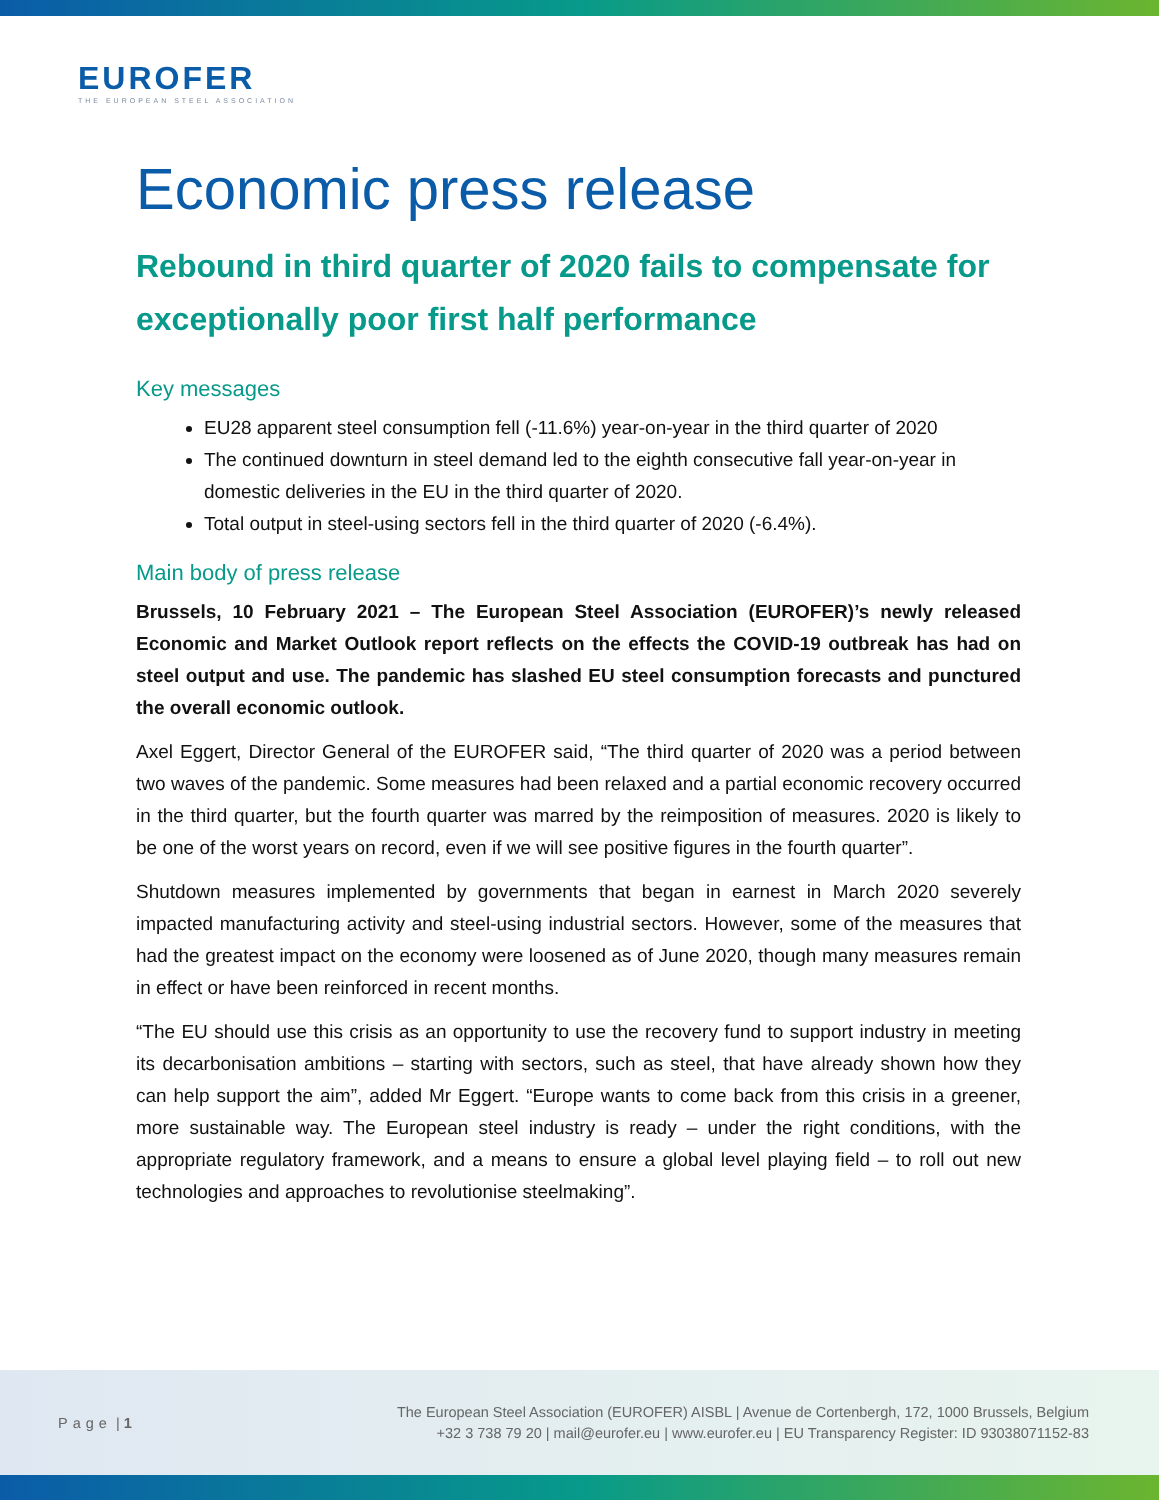EUROFER
THE EUROPEAN STEEL ASSOCIATION
Economic press release
Rebound in third quarter of 2020 fails to compensate for exceptionally poor first half performance
Key messages
EU28 apparent steel consumption fell (-11.6%) year-on-year in the third quarter of 2020
The continued downturn in steel demand led to the eighth consecutive fall year-on-year in domestic deliveries in the EU in the third quarter of 2020.
Total output in steel-using sectors fell in the third quarter of 2020 (-6.4%).
Main body of press release
Brussels, 10 February 2021 – The European Steel Association (EUROFER)’s newly released Economic and Market Outlook report reflects on the effects the COVID-19 outbreak has had on steel output and use. The pandemic has slashed EU steel consumption forecasts and punctured the overall economic outlook.
Axel Eggert, Director General of the EUROFER said, “The third quarter of 2020 was a period between two waves of the pandemic. Some measures had been relaxed and a partial economic recovery occurred in the third quarter, but the fourth quarter was marred by the reimposition of measures. 2020 is likely to be one of the worst years on record, even if we will see positive figures in the fourth quarter”.
Shutdown measures implemented by governments that began in earnest in March 2020 severely impacted manufacturing activity and steel-using industrial sectors. However, some of the measures that had the greatest impact on the economy were loosened as of June 2020, though many measures remain in effect or have been reinforced in recent months.
“The EU should use this crisis as an opportunity to use the recovery fund to support industry in meeting its decarbonisation ambitions – starting with sectors, such as steel, that have already shown how they can help support the aim”, added Mr Eggert. “Europe wants to come back from this crisis in a greener, more sustainable way. The European steel industry is ready – under the right conditions, with the appropriate regulatory framework, and a means to ensure a global level playing field – to roll out new technologies and approaches to revolutionise steelmaking”.
Page | 1
The European Steel Association (EUROFER) AISBL | Avenue de Cortenbergh, 172, 1000 Brussels, Belgium
+32 3 738 79 20 | mail@eurofer.eu | www.eurofer.eu | EU Transparency Register: ID 93038071152-83